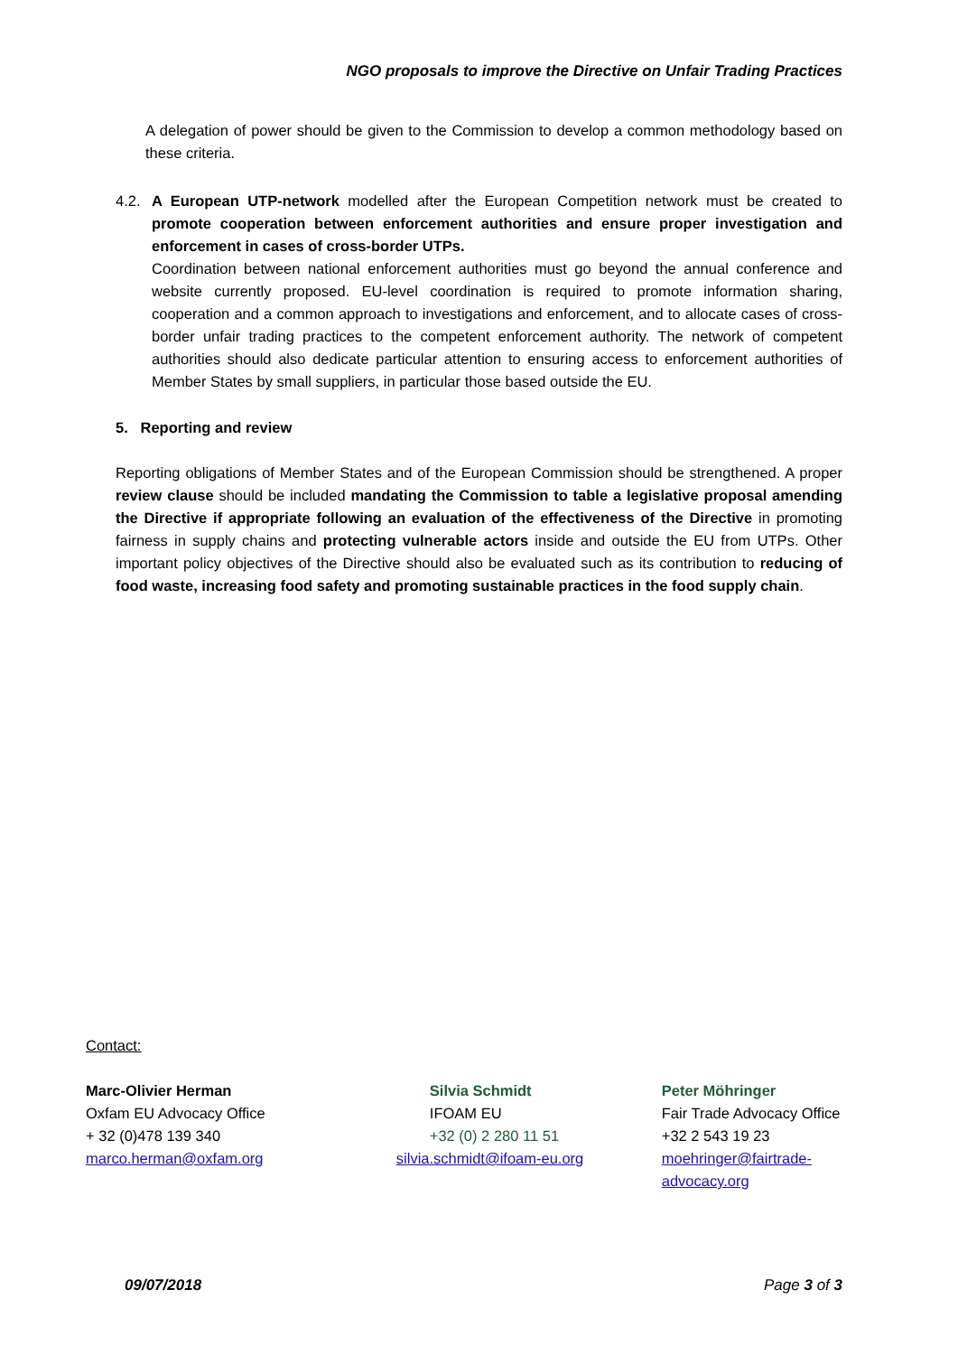NGO proposals to improve the Directive on Unfair Trading Practices
A delegation of power should be given to the Commission to develop a common methodology based on these criteria.
4.2. A European UTP-network modelled after the European Competition network must be created to promote cooperation between enforcement authorities and ensure proper investigation and enforcement in cases of cross-border UTPs.
Coordination between national enforcement authorities must go beyond the annual conference and website currently proposed. EU-level coordination is required to promote information sharing, cooperation and a common approach to investigations and enforcement, and to allocate cases of cross-border unfair trading practices to the competent enforcement authority. The network of competent authorities should also dedicate particular attention to ensuring access to enforcement authorities of Member States by small suppliers, in particular those based outside the EU.
5. Reporting and review
Reporting obligations of Member States and of the European Commission should be strengthened. A proper review clause should be included mandating the Commission to table a legislative proposal amending the Directive if appropriate following an evaluation of the effectiveness of the Directive in promoting fairness in supply chains and protecting vulnerable actors inside and outside the EU from UTPs. Other important policy objectives of the Directive should also be evaluated such as its contribution to reducing of food waste, increasing food safety and promoting sustainable practices in the food supply chain.
Contact:
Marc-Olivier Herman
Oxfam EU Advocacy Office
+ 32 (0)478 139 340
marco.herman@oxfam.org
Silvia Schmidt
IFOAM EU
+32 (0) 2 280 11 51
silvia.schmidt@ifoam-eu.org
Peter Möhringer
Fair Trade Advocacy Office
+32 2 543 19 23
moehringer@fairtrade-advocacy.org
09/07/2018 Page 3 of 3